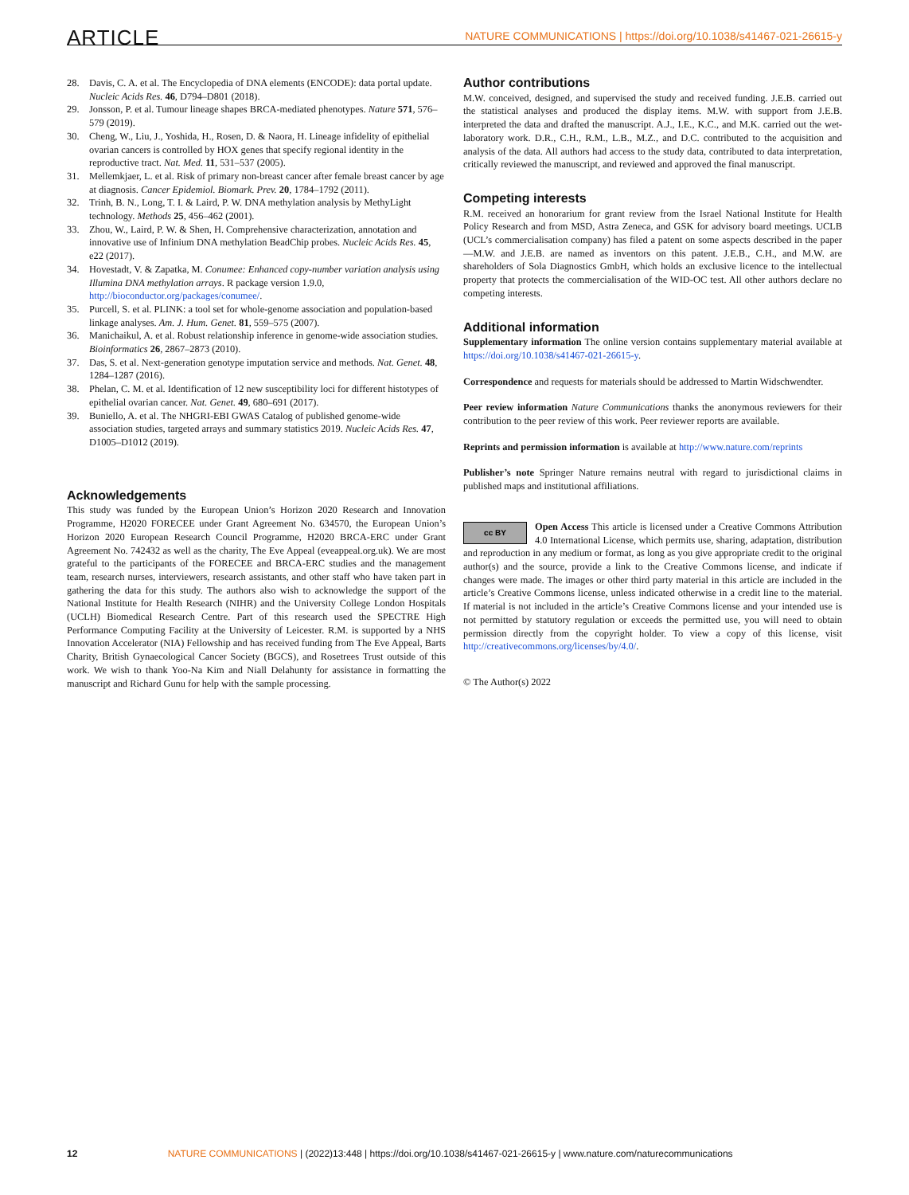ARTICLE NATURE COMMUNICATIONS | https://doi.org/10.1038/s41467-021-26615-y
28. Davis, C. A. et al. The Encyclopedia of DNA elements (ENCODE): data portal update. Nucleic Acids Res. 46, D794–D801 (2018).
29. Jonsson, P. et al. Tumour lineage shapes BRCA-mediated phenotypes. Nature 571, 576–579 (2019).
30. Cheng, W., Liu, J., Yoshida, H., Rosen, D. & Naora, H. Lineage infidelity of epithelial ovarian cancers is controlled by HOX genes that specify regional identity in the reproductive tract. Nat. Med. 11, 531–537 (2005).
31. Mellemkjaer, L. et al. Risk of primary non-breast cancer after female breast cancer by age at diagnosis. Cancer Epidemiol. Biomark. Prev. 20, 1784–1792 (2011).
32. Trinh, B. N., Long, T. I. & Laird, P. W. DNA methylation analysis by MethyLight technology. Methods 25, 456–462 (2001).
33. Zhou, W., Laird, P. W. & Shen, H. Comprehensive characterization, annotation and innovative use of Infinium DNA methylation BeadChip probes. Nucleic Acids Res. 45, e22 (2017).
34. Hovestadt, V. & Zapatka, M. Conumee: Enhanced copy-number variation analysis using Illumina DNA methylation arrays. R package version 1.9.0, http://bioconductor.org/packages/conumee/.
35. Purcell, S. et al. PLINK: a tool set for whole-genome association and population-based linkage analyses. Am. J. Hum. Genet. 81, 559–575 (2007).
36. Manichaikul, A. et al. Robust relationship inference in genome-wide association studies. Bioinformatics 26, 2867–2873 (2010).
37. Das, S. et al. Next-generation genotype imputation service and methods. Nat. Genet. 48, 1284–1287 (2016).
38. Phelan, C. M. et al. Identification of 12 new susceptibility loci for different histotypes of epithelial ovarian cancer. Nat. Genet. 49, 680–691 (2017).
39. Buniello, A. et al. The NHGRI-EBI GWAS Catalog of published genome-wide association studies, targeted arrays and summary statistics 2019. Nucleic Acids Res. 47, D1005–D1012 (2019).
Acknowledgements
This study was funded by the European Union’s Horizon 2020 Research and Innovation Programme, H2020 FORECEE under Grant Agreement No. 634570, the European Union’s Horizon 2020 European Research Council Programme, H2020 BRCA-ERC under Grant Agreement No. 742432 as well as the charity, The Eve Appeal (eveappeal.org.uk). We are most grateful to the participants of the FORECEE and BRCA-ERC studies and the management team, research nurses, interviewers, research assistants, and other staff who have taken part in gathering the data for this study. The authors also wish to acknowledge the support of the National Institute for Health Research (NIHR) and the University College London Hospitals (UCLH) Biomedical Research Centre. Part of this research used the SPECTRE High Performance Computing Facility at the University of Leicester. R.M. is supported by a NHS Innovation Accelerator (NIA) Fellowship and has received funding from The Eve Appeal, Barts Charity, British Gynaecological Cancer Society (BGCS), and Rosetrees Trust outside of this work. We wish to thank Yoo-Na Kim and Niall Delahunty for assistance in formatting the manuscript and Richard Gunu for help with the sample processing.
Author contributions
M.W. conceived, designed, and supervised the study and received funding. J.E.B. carried out the statistical analyses and produced the display items. M.W. with support from J.E.B. interpreted the data and drafted the manuscript. A.J., I.E., K.C., and M.K. carried out the wet-laboratory work. D.R., C.H., R.M., L.B., M.Z., and D.C. contributed to the acquisition and analysis of the data. All authors had access to the study data, contributed to data interpretation, critically reviewed the manuscript, and reviewed and approved the final manuscript.
Competing interests
R.M. received an honorarium for grant review from the Israel National Institute for Health Policy Research and from MSD, Astra Zeneca, and GSK for advisory board meetings. UCLB (UCL’s commercialisation company) has filed a patent on some aspects described in the paper—M.W. and J.E.B. are named as inventors on this patent. J.E.B., C.H., and M.W. are shareholders of Sola Diagnostics GmbH, which holds an exclusive licence to the intellectual property that protects the commercialisation of the WID-OC test. All other authors declare no competing interests.
Additional information
Supplementary information The online version contains supplementary material available at https://doi.org/10.1038/s41467-021-26615-y.
Correspondence and requests for materials should be addressed to Martin Widschwendter.
Peer review information Nature Communications thanks the anonymous reviewers for their contribution to the peer review of this work. Peer reviewer reports are available.
Reprints and permission information is available at http://www.nature.com/reprints
Publisher’s note Springer Nature remains neutral with regard to jurisdictional claims in published maps and institutional affiliations.
cc BY Open Access This article is licensed under a Creative Commons Attribution 4.0 International License, which permits use, sharing, adaptation, distribution and reproduction in any medium or format, as long as you give appropriate credit to the original author(s) and the source, provide a link to the Creative Commons license, and indicate if changes were made. The images or other third party material in this article are included in the article’s Creative Commons license, unless indicated otherwise in a credit line to the material. If material is not included in the article’s Creative Commons license and your intended use is not permitted by statutory regulation or exceeds the permitted use, you will need to obtain permission directly from the copyright holder. To view a copy of this license, visit http://creativecommons.org/licenses/by/4.0/.
© The Author(s) 2022
12 NATURE COMMUNICATIONS | (2022)13:448 | https://doi.org/10.1038/s41467-021-26615-y | www.nature.com/naturecommunications